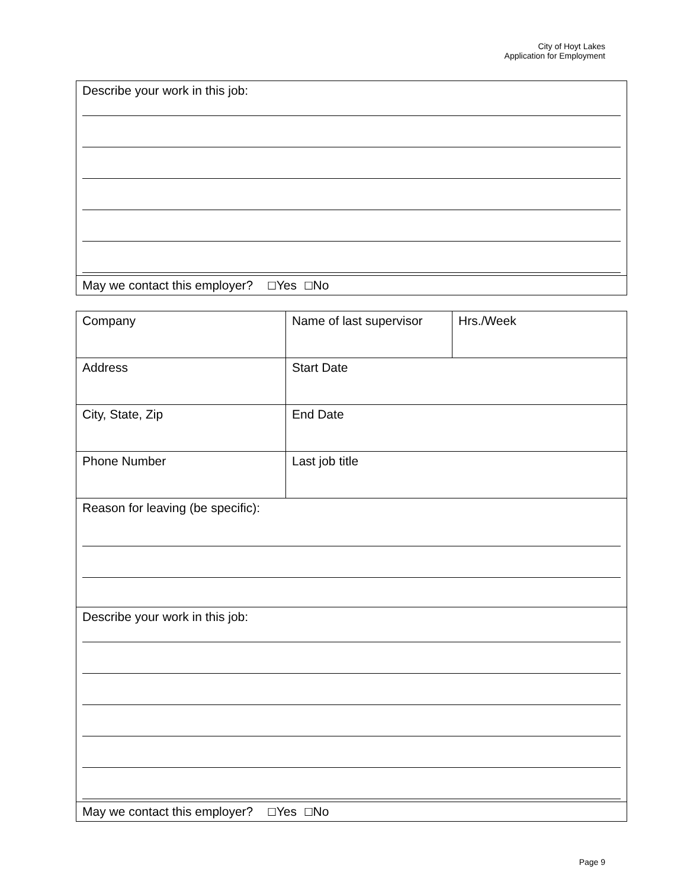City of Hoyt Lakes
Application for Employment
| Describe your work in this job: |
| May we contact this employer? ☐ Yes ☐ No |
| Company | Name of last supervisor | Hrs./Week |
| Address | Start Date | |
| City, State, Zip | End Date | |
| Phone Number | Last job title | |
| Reason for leaving (be specific): | | |
| Describe your work in this job: | | |
| May we contact this employer? ☐ Yes ☐ No | | |
Page 9